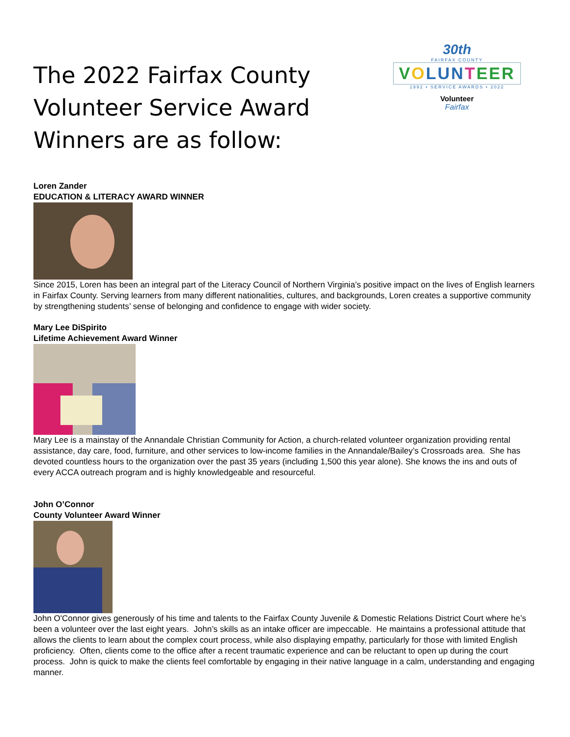The 2022 Fairfax County Volunteer Service Award Winners are as follow:
30th
FAIRFAX COUNTY
VOLUN TEER
1992 • SERVICE AWARDS • 2022
Volunteer
Fairfax
Loren Zander
EDUCATION & LITERACY AWARD WINNER
Since 2015, Loren has been an integral part of the Literacy Council of Northern Virginia’s positive impact on the lives of English learners in Fairfax County. Serving learners from many different nationalities, cultures, and backgrounds, Loren creates a supportive community by strengthening students’ sense of belonging and confidence to engage with wider society.
Mary Lee DiSpirito
Lifetime Achievement Award Winner
Mary Lee is a mainstay of the Annandale Christian Community for Action, a church-related volunteer organization providing rental assistance, day care, food, furniture, and other services to low-income families in the Annandale/Bailey’s Crossroads area. She has devoted countless hours to the organization over the past 35 years (including 1,500 this year alone). She knows the ins and outs of every ACCA outreach program and is highly knowledgeable and resourceful.
John O’Connor
County Volunteer Award Winner
John O'Connor gives generously of his time and talents to the Fairfax County Juvenile & Domestic Relations District Court where he’s been a volunteer over the last eight years. John’s skills as an intake officer are impeccable. He maintains a professional attitude that allows the clients to learn about the complex court process, while also displaying empathy, particularly for those with limited English proficiency. Often, clients come to the office after a recent traumatic experience and can be reluctant to open up during the court process. John is quick to make the clients feel comfortable by engaging in their native language in a calm, understanding and engaging manner.